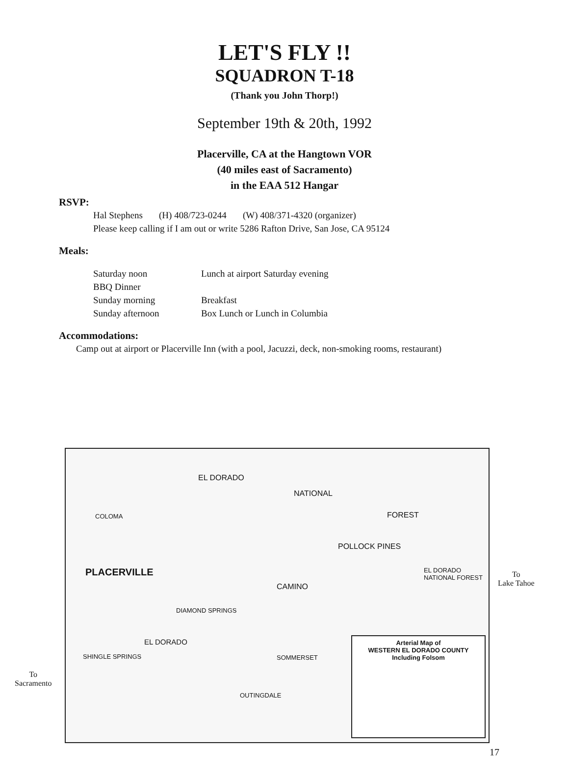LET'S FLY !!
SQUADRON T-18
(Thank you John Thorp!)
September 19th & 20th, 1992
Placerville, CA at the Hangtown VOR
(40 miles east of Sacramento)
in the EAA 512 Hangar
RSVP:
Hal Stephens (H) 408/723-0244 (W) 408/371-4320 (organizer)
Please keep calling if I am out or write 5286 Rafton Drive, San Jose, CA 95124
Meals:
Saturday noon Lunch at airport Saturday evening
BBQ Dinner
Sunday morning Breakfast
Sunday afternoon Box Lunch or Lunch in Columbia
Accommodations:
Camp out at airport or Placerville Inn (with a pool, Jacuzzi, deck, non-smoking rooms, restaurant)
EL DORADO
NATIONAL
FOREST
PLACERVILLE
CAMINO
POLLOCK PINES
DIAMOND SPRINGS
EL DORADO
SHINGLE SPRINGS
COLOMA
OUTINGDALE
SOMMERSET
EL DORADO NATIONAL FOREST
Arterial Map of
WESTERN EL DORADO COUNTY
Including Folsom
To
Lake Tahoe
To
Sacramento
17